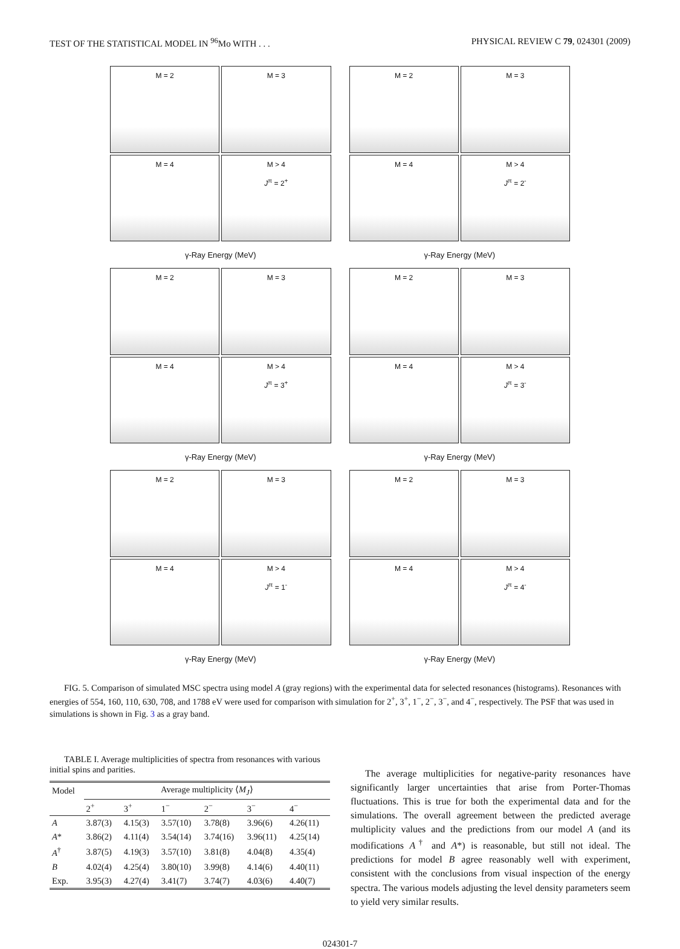TEST OF THE STATISTICAL MODEL IN <sup>96</sup>Mo WITH . . . PHYSICAL REVIEW C 79, 024301 (2009)
M = 2
M = 3
M = 4
M > 4
J<sup>π</sup> = 2<sup>+</sup>
γ-Ray Energy (MeV)
M = 2
M = 3
M = 4
M > 4
J<sup>π</sup> = 2<sup>-</sup>
γ-Ray Energy (MeV)
M = 2
M = 3
M = 4
M > 4
J<sup>π</sup> = 3<sup>+</sup>
γ-Ray Energy (MeV)
M = 2
M = 3
M = 4
M > 4
J<sup>π</sup> = 3<sup>-</sup>
γ-Ray Energy (MeV)
M = 2
M = 3
M = 4
M > 4
J<sup>π</sup> = 1<sup>-</sup>
γ-Ray Energy (MeV)
M = 2
M = 3
M = 4
M > 4
J<sup>π</sup> = 4<sup>-</sup>
γ-Ray Energy (MeV)
FIG. 5. Comparison of simulated MSC spectra using model A (gray regions) with the experimental data for selected resonances (histograms). Resonances with energies of 554, 160, 110, 630, 708, and 1788 eV were used for comparison with simulation for 2<sup>+</sup>, 3<sup>+</sup>, 1<sup>−</sup>, 2<sup>−</sup>, 3<sup>−</sup>, and 4<sup>−</sup>, respectively. The PSF that was used in simulations is shown in Fig. 3 as a gray band.
TABLE I. Average multiplicities of spectra from resonances with various initial spins and parities.
| Model | Average multiplicity ⟨ M<sub>J</sub> ⟩ | | | | | |
| --- | --- | --- | --- | --- | --- | --- |
| | 2<sup>+</sup> | 3<sup>+</sup> | 1<sup>−</sup> | 2<sup>−</sup> | 3<sup>−</sup> | 4<sup>−</sup> |
| A | 3.87(3) | 4.15(3) | 3.57(10) | 3.78(8) | 3.96(6) | 4.26(11) |
| A * | 3.86(2) | 4.11(4) | 3.54(14) | 3.74(16) | 3.96(11) | 4.25(14) |
| A<sup>†</sup> | 3.87(5) | 4.19(3) | 3.57(10) | 3.81(8) | 4.04(8) | 4.35(4) |
| B | 4.02(4) | 4.25(4) | 3.80(10) | 3.99(8) | 4.14(6) | 4.40(11) |
| Exp. | 3.95(3) | 4.27(4) | 3.41(7) | 3.74(7) | 4.03(6) | 4.40(7) |
The average multiplicities for negative-parity resonances have significantly larger uncertainties that arise from Porter-Thomas fluctuations. This is true for both the experimental data and for the simulations. The overall agreement between the predicted average multiplicity values and the predictions from our model A (and its modifications A<sup>†</sup> and A*) is reasonable, but still not ideal. The predictions for model B agree reasonably well with experiment, consistent with the conclusions from visual inspection of the energy spectra. The various models adjusting the level density parameters seem to yield very similar results.
024301-7